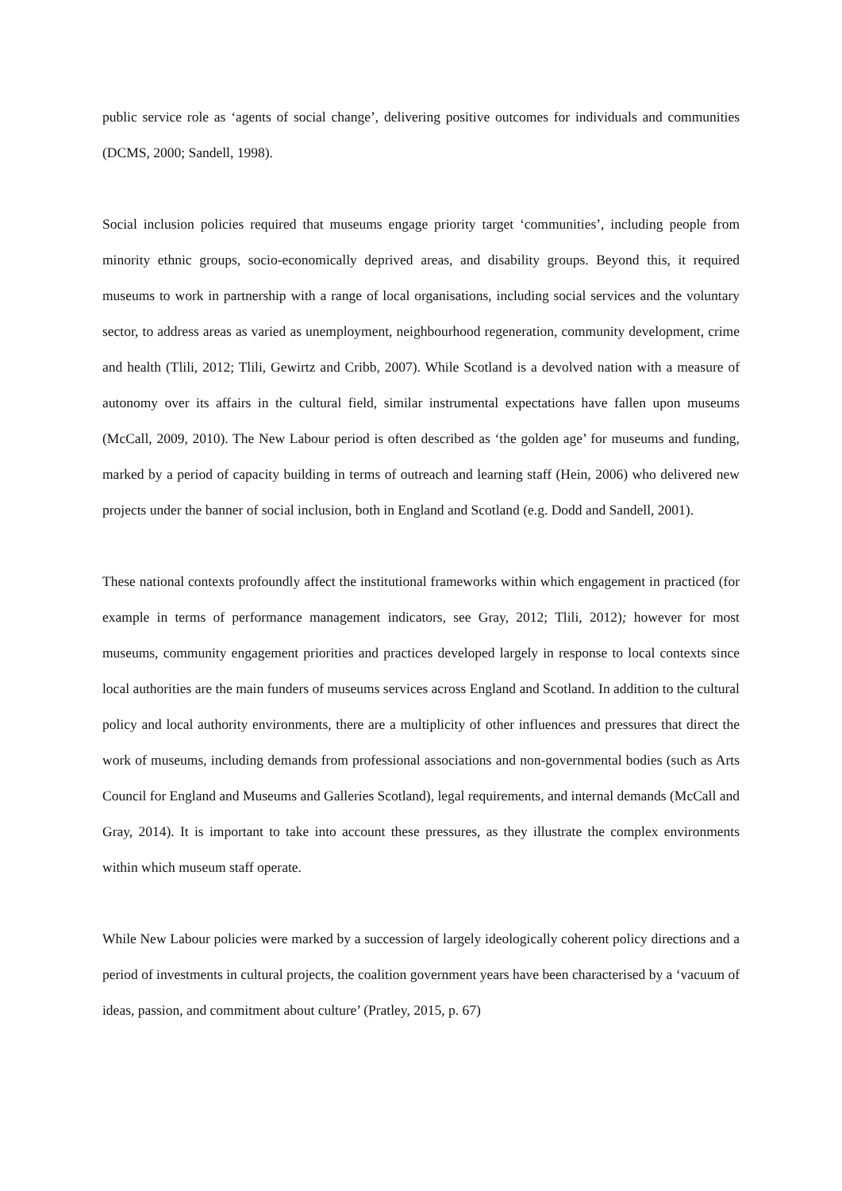public service role as ‘agents of social change’, delivering positive outcomes for individuals and communities (DCMS, 2000; Sandell, 1998).
Social inclusion policies required that museums engage priority target ‘communities’, including people from minority ethnic groups, socio-economically deprived areas, and disability groups. Beyond this, it required museums to work in partnership with a range of local organisations, including social services and the voluntary sector, to address areas as varied as unemployment, neighbourhood regeneration, community development, crime and health (Tlili, 2012; Tlili, Gewirtz and Cribb, 2007). While Scotland is a devolved nation with a measure of autonomy over its affairs in the cultural field, similar instrumental expectations have fallen upon museums (McCall, 2009, 2010). The New Labour period is often described as ‘the golden age’ for museums and funding, marked by a period of capacity building in terms of outreach and learning staff (Hein, 2006) who delivered new projects under the banner of social inclusion, both in England and Scotland (e.g. Dodd and Sandell, 2001).
These national contexts profoundly affect the institutional frameworks within which engagement in practiced (for example in terms of performance management indicators, see Gray, 2012; Tlili, 2012); however for most museums, community engagement priorities and practices developed largely in response to local contexts since local authorities are the main funders of museums services across England and Scotland. In addition to the cultural policy and local authority environments, there are a multiplicity of other influences and pressures that direct the work of museums, including demands from professional associations and non-governmental bodies (such as Arts Council for England and Museums and Galleries Scotland), legal requirements, and internal demands (McCall and Gray, 2014). It is important to take into account these pressures, as they illustrate the complex environments within which museum staff operate.
While New Labour policies were marked by a succession of largely ideologically coherent policy directions and a period of investments in cultural projects, the coalition government years have been characterised by a ‘vacuum of ideas, passion, and commitment about culture’ (Pratley, 2015, p. 67)